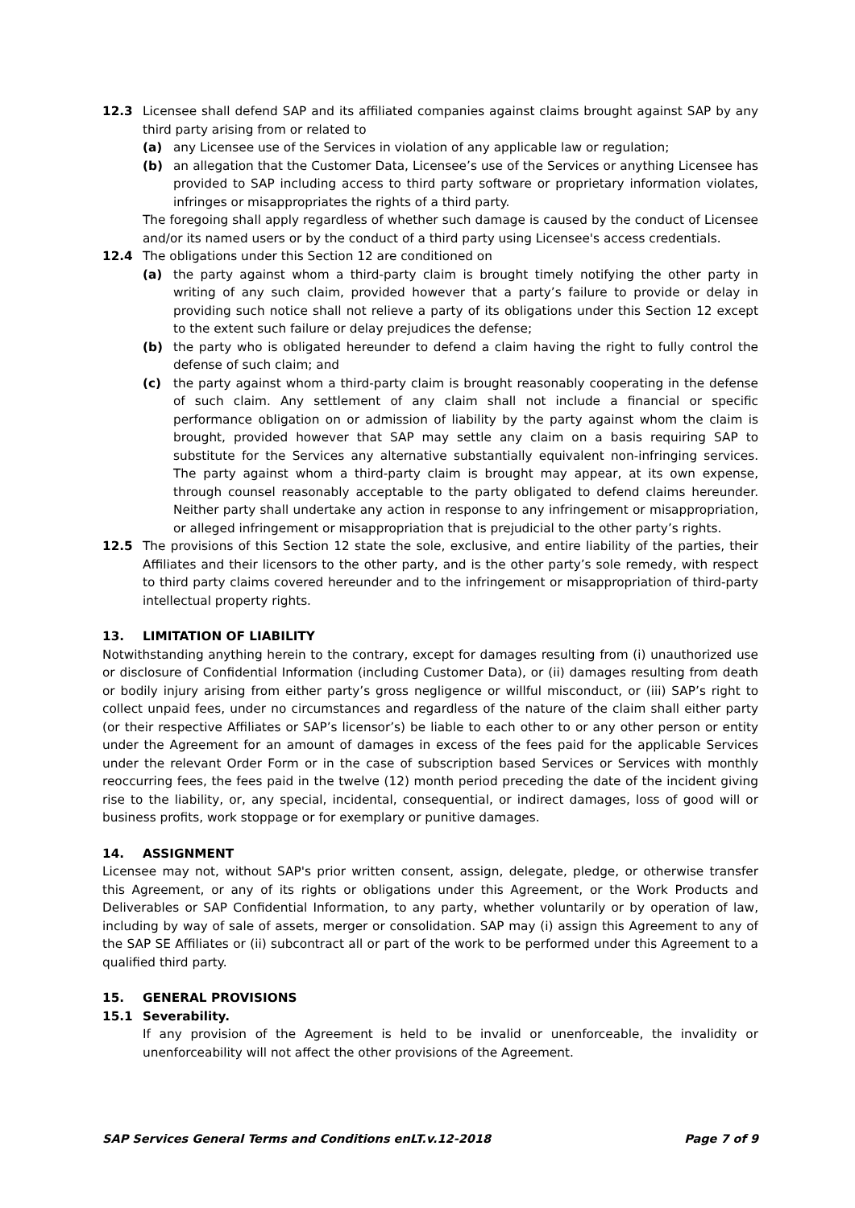12.3 Licensee shall defend SAP and its affiliated companies against claims brought against SAP by any third party arising from or related to
(a) any Licensee use of the Services in violation of any applicable law or regulation;
(b) an allegation that the Customer Data, Licensee’s use of the Services or anything Licensee has provided to SAP including access to third party software or proprietary information violates, infringes or misappropriates the rights of a third party.
The foregoing shall apply regardless of whether such damage is caused by the conduct of Licensee and/or its named users or by the conduct of a third party using Licensee's access credentials.
12.4 The obligations under this Section 12 are conditioned on
(a) the party against whom a third-party claim is brought timely notifying the other party in writing of any such claim, provided however that a party’s failure to provide or delay in providing such notice shall not relieve a party of its obligations under this Section 12 except to the extent such failure or delay prejudices the defense;
(b) the party who is obligated hereunder to defend a claim having the right to fully control the defense of such claim; and
(c) the party against whom a third-party claim is brought reasonably cooperating in the defense of such claim. Any settlement of any claim shall not include a financial or specific performance obligation on or admission of liability by the party against whom the claim is brought, provided however that SAP may settle any claim on a basis requiring SAP to substitute for the Services any alternative substantially equivalent non-infringing services. The party against whom a third-party claim is brought may appear, at its own expense, through counsel reasonably acceptable to the party obligated to defend claims hereunder. Neither party shall undertake any action in response to any infringement or misappropriation, or alleged infringement or misappropriation that is prejudicial to the other party’s rights.
12.5 The provisions of this Section 12 state the sole, exclusive, and entire liability of the parties, their Affiliates and their licensors to the other party, and is the other party’s sole remedy, with respect to third party claims covered hereunder and to the infringement or misappropriation of third-party intellectual property rights.
13. LIMITATION OF LIABILITY
Notwithstanding anything herein to the contrary, except for damages resulting from (i) unauthorized use or disclosure of Confidential Information (including Customer Data), or (ii) damages resulting from death or bodily injury arising from either party’s gross negligence or willful misconduct, or (iii) SAP’s right to collect unpaid fees, under no circumstances and regardless of the nature of the claim shall either party (or their respective Affiliates or SAP’s licensor’s) be liable to each other to or any other person or entity under the Agreement for an amount of damages in excess of the fees paid for the applicable Services under the relevant Order Form or in the case of subscription based Services or Services with monthly reoccurring fees, the fees paid in the twelve (12) month period preceding the date of the incident giving rise to the liability, or, any special, incidental, consequential, or indirect damages, loss of good will or business profits, work stoppage or for exemplary or punitive damages.
14. ASSIGNMENT
Licensee may not, without SAP's prior written consent, assign, delegate, pledge, or otherwise transfer this Agreement, or any of its rights or obligations under this Agreement, or the Work Products and Deliverables or SAP Confidential Information, to any party, whether voluntarily or by operation of law, including by way of sale of assets, merger or consolidation. SAP may (i) assign this Agreement to any of the SAP SE Affiliates or (ii) subcontract all or part of the work to be performed under this Agreement to a qualified third party.
15. GENERAL PROVISIONS
15.1 Severability.
If any provision of the Agreement is held to be invalid or unenforceable, the invalidity or unenforceability will not affect the other provisions of the Agreement.
SAP Services General Terms and Conditions enLT.v.12-2018 Page 7 of 9